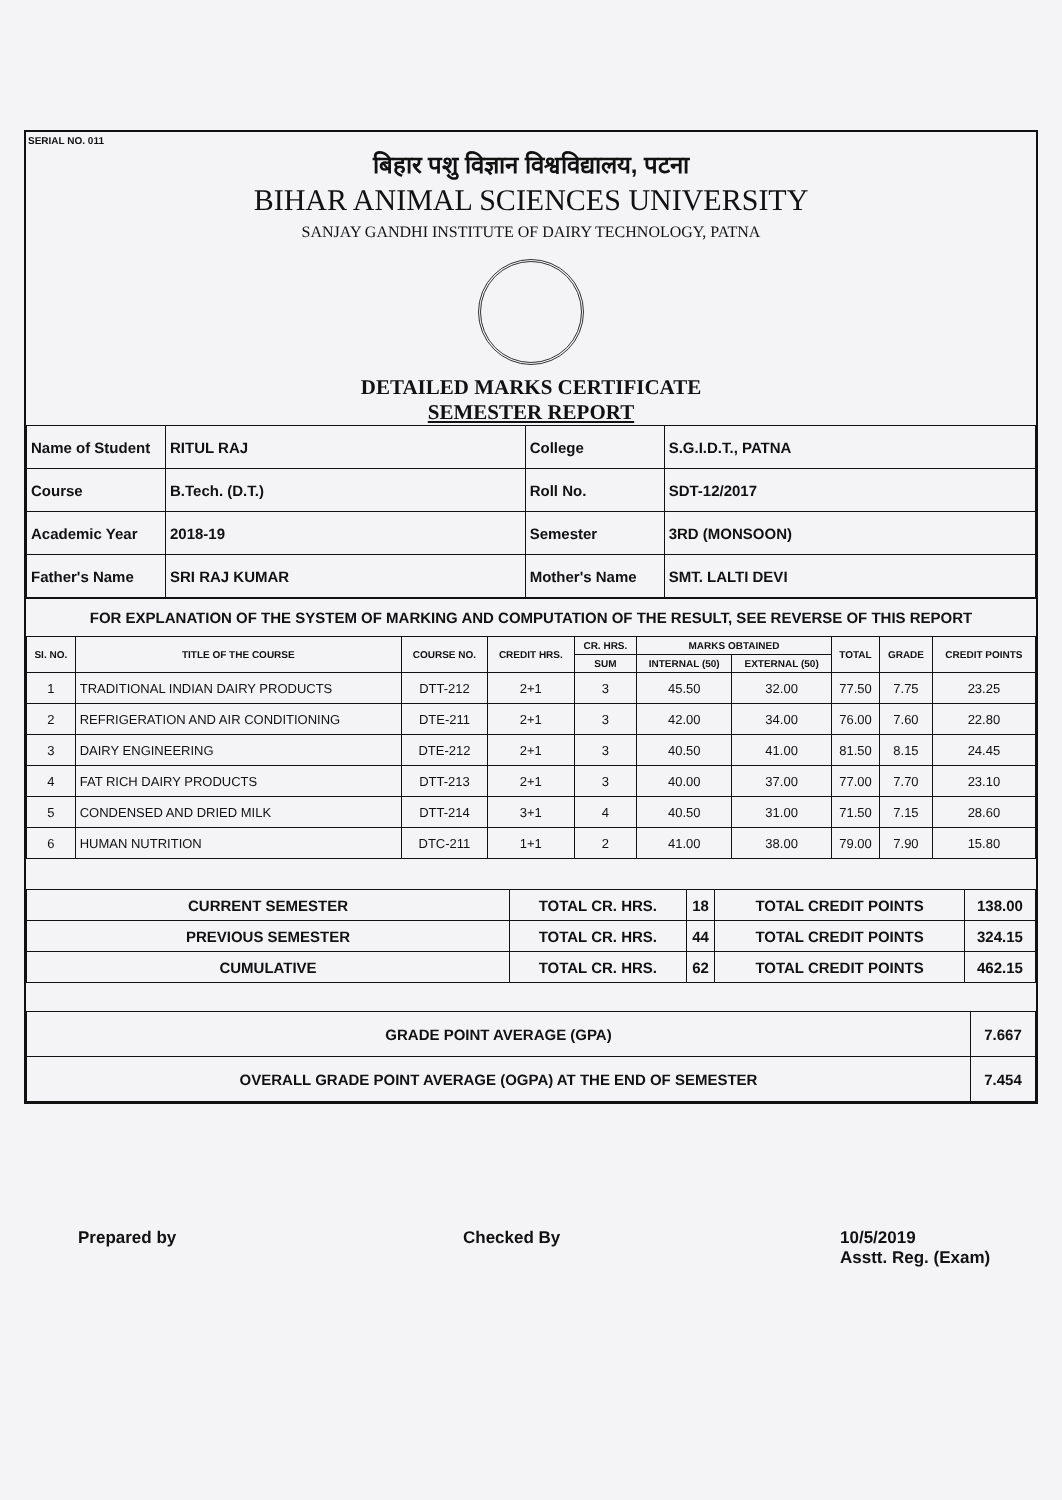SERIAL NO. 011
बिहार पशु विज्ञान विश्वविद्यालय, पटना
BIHAR ANIMAL SCIENCES UNIVERSITY
SANJAY GANDHI INSTITUTE OF DAIRY TECHNOLOGY, PATNA
DETAILED MARKS CERTIFICATE
SEMESTER REPORT
| Name of Student | RITUL RAJ | College | S.G.I.D.T., PATNA |
| Course | B.Tech. (D.T.) | Roll No. | SDT-12/2017 |
| Academic Year | 2018-19 | Semester | 3RD (MONSOON) |
| Father's Name | SRI RAJ KUMAR | Mother's Name | SMT. LALTI DEVI |
FOR EXPLANATION OF THE SYSTEM OF MARKING AND COMPUTATION OF THE RESULT, SEE REVERSE OF THIS REPORT
| SI. NO. | TITLE OF THE COURSE | COURSE NO. | CREDIT HRS. | CR. HRS. | MARKS OBTAINED | | TOTAL | GRADE | CREDIT POINTS |
| --- | --- | --- | --- | --- | --- | --- | --- | --- | --- |
| | | | | SUM | INTERNAL (50) | EXTERNAL (50) | | | |
| 1 | TRADITIONAL INDIAN DAIRY PRODUCTS | DTT-212 | 2+1 | 3 | 45.50 | 32.00 | 77.50 | 7.75 | 23.25 |
| 2 | REFRIGERATION AND AIR CONDITIONING | DTE-211 | 2+1 | 3 | 42.00 | 34.00 | 76.00 | 7.60 | 22.80 |
| 3 | DAIRY ENGINEERING | DTE-212 | 2+1 | 3 | 40.50 | 41.00 | 81.50 | 8.15 | 24.45 |
| 4 | FAT RICH DAIRY PRODUCTS | DTT-213 | 2+1 | 3 | 40.00 | 37.00 | 77.00 | 7.70 | 23.10 |
| 5 | CONDENSED AND DRIED MILK | DTT-214 | 3+1 | 4 | 40.50 | 31.00 | 71.50 | 7.15 | 28.60 |
| 6 | HUMAN NUTRITION | DTC-211 | 1+1 | 2 | 41.00 | 38.00 | 79.00 | 7.90 | 15.80 |
| CURRENT SEMESTER | TOTAL CR. HRS. | 18 | TOTAL CREDIT POINTS | 138.00 |
| PREVIOUS SEMESTER | TOTAL CR. HRS. | 44 | TOTAL CREDIT POINTS | 324.15 |
| CUMULATIVE | TOTAL CR. HRS. | 62 | TOTAL CREDIT POINTS | 462.15 |
| GRADE POINT AVERAGE (GPA) | 7.667 |
| OVERALL GRADE POINT AVERAGE (OGPA) AT THE END OF SEMESTER | 7.454 |
Prepared by Checked By
10/5/2019
Asstt. Reg. (Exam)